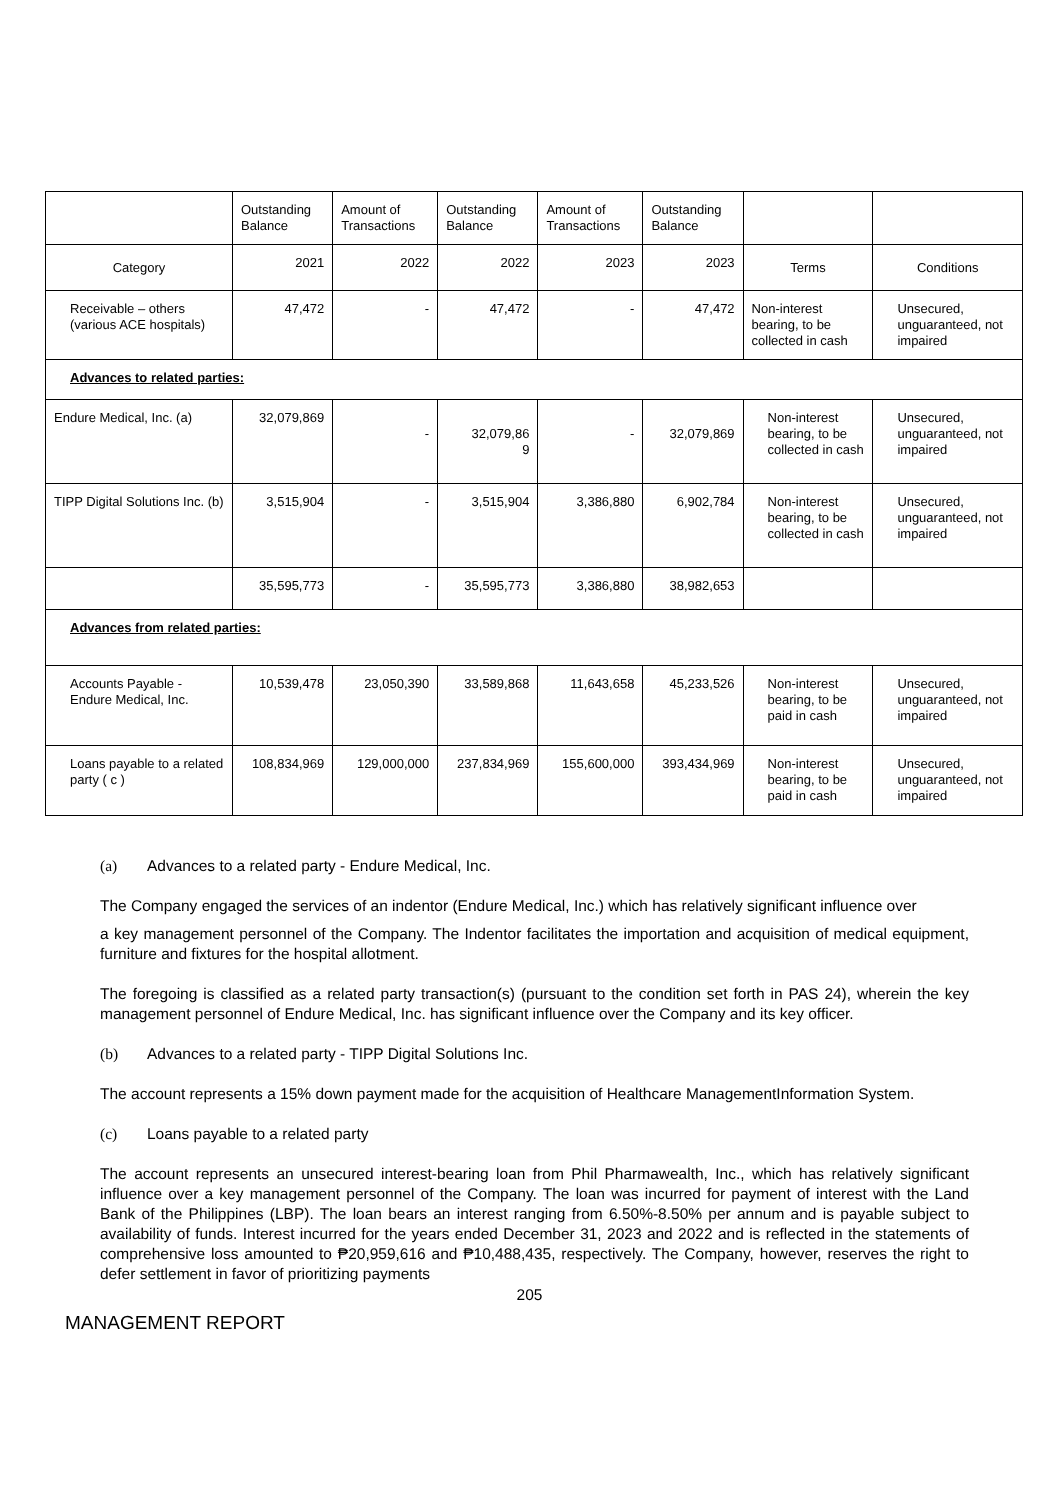| | Outstanding Balance | Amount of Transactions | Outstanding Balance | Amount of Transactions | Outstanding Balance | | |
| --- | --- | --- | --- | --- | --- | --- | --- |
| Category | 2021 | 2022 | 2022 | 2023 | 2023 | Terms | Conditions |
| Receivable – others (various ACE hospitals) | 47,472 | - | 47,472 | - | 47,472 | Non-interest bearing, to be collected in cash | Unsecured, unguaranteed, not impaired |
| Advances to related parties: | | | | | | | |
| Endure Medical, Inc. (a) | 32,079,869 | - | 32,079,86 9 | - | 32,079,869 | Non-interest bearing, to be collected in cash | Unsecured, unguaranteed, not impaired |
| TIPP Digital Solutions Inc. (b) | 3,515,904 | - | 3,515,904 | 3,386,880 | 6,902,784 | Non-interest bearing, to be collected in cash | Unsecured, unguaranteed, not impaired |
| | 35,595,773 | - | 35,595,773 | 3,386,880 | 38,982,653 | | |
| Advances from related parties: | | | | | | | |
| Accounts Payable - Endure Medical, Inc. | 10,539,478 | 23,050,390 | 33,589,868 | 11,643,658 | 45,233,526 | Non-interest bearing, to be paid in cash | Unsecured, unguaranteed, not impaired |
| Loans payable to a related party ( c ) | 108,834,969 | 129,000,000 | 237,834,969 | 155,600,000 | 393,434,969 | Non-interest bearing, to be paid in cash | Unsecured, unguaranteed, not impaired |
(a) Advances to a related party - Endure Medical, Inc.
The Company engaged the services of an indentor (Endure Medical, Inc.) which has relatively significant influence over
a key management personnel of the Company. The Indentor facilitates the importation and acquisition of medical equipment, furniture and fixtures for the hospital allotment.
The foregoing is classified as a related party transaction(s) (pursuant to the condition set forth in PAS 24), wherein the key management personnel of Endure Medical, Inc. has significant influence over the Company and its key officer.
(b) Advances to a related party - TIPP Digital Solutions Inc.
The account represents a 15% down payment made for the acquisition of Healthcare ManagementInformation System.
(c) Loans payable to a related party
The account represents an unsecured interest-bearing loan from Phil Pharmawealth, Inc., which has relatively significant influence over a key management personnel of the Company. The loan was incurred for payment of interest with the Land Bank of the Philippines (LBP). The loan bears an interest ranging from 6.50%-8.50% per annum and is payable subject to availability of funds. Interest incurred for the years ended December 31, 2023 and 2022 and is reflected in the statements of comprehensive loss amounted to ₱20,959,616 and ₱10,488,435, respectively. The Company, however, reserves the right to defer settlement in favor of prioritizing payments
205
MANAGEMENT REPORT